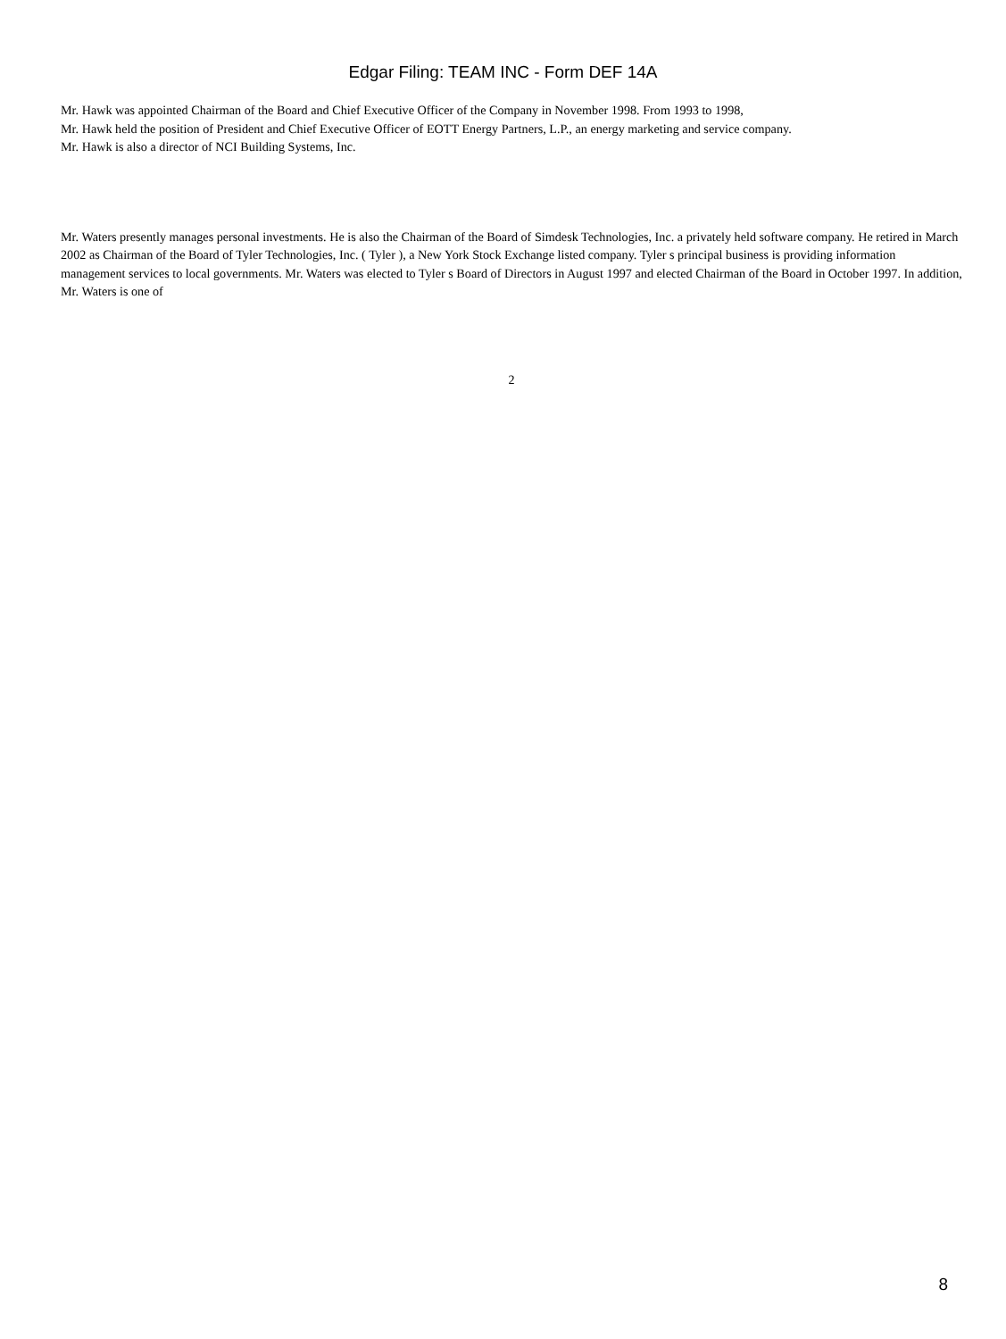Edgar Filing: TEAM INC - Form DEF 14A
Mr. Hawk was appointed Chairman of the Board and Chief Executive Officer of the Company in November 1998. From 1993 to 1998,
Mr. Hawk held the position of President and Chief Executive Officer of EOTT Energy Partners, L.P., an energy marketing and service company.
Mr. Hawk is also a director of NCI Building Systems, Inc.
Mr. Waters presently manages personal investments. He is also the Chairman of the Board of Simdesk Technologies, Inc. a privately held software company. He retired in March 2002 as Chairman of the Board of Tyler Technologies, Inc. ( Tyler ), a New York Stock Exchange listed company. Tyler s principal business is providing information management services to local governments. Mr. Waters was elected to Tyler s Board of Directors in August 1997 and elected Chairman of the Board in October 1997. In addition, Mr. Waters is one of
2
8